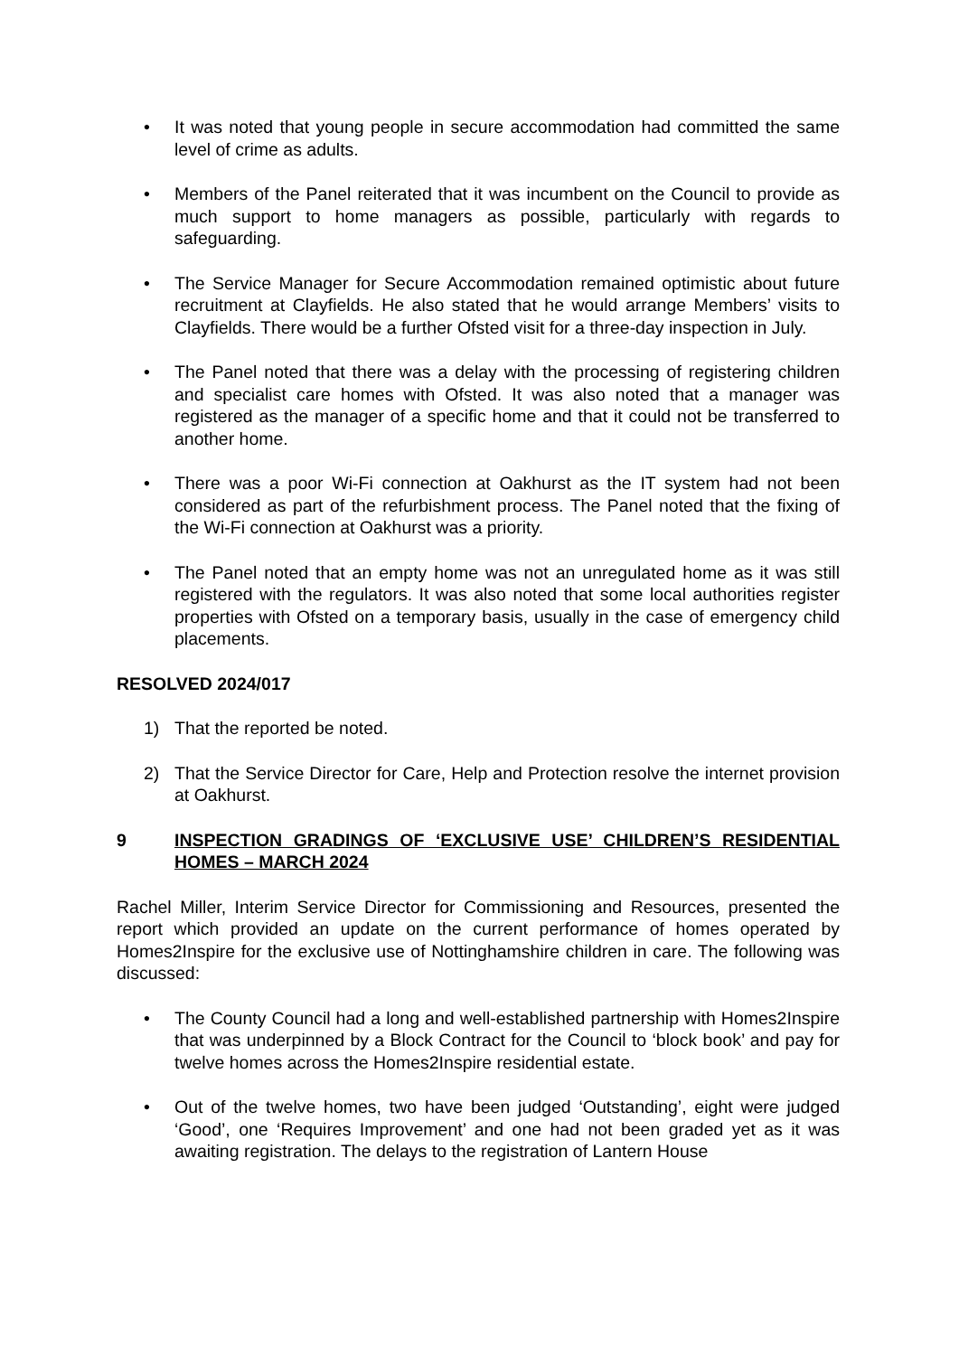• It was noted that young people in secure accommodation had committed the same level of crime as adults.
• Members of the Panel reiterated that it was incumbent on the Council to provide as much support to home managers as possible, particularly with regards to safeguarding.
• The Service Manager for Secure Accommodation remained optimistic about future recruitment at Clayfields. He also stated that he would arrange Members’ visits to Clayfields. There would be a further Ofsted visit for a three-day inspection in July.
• The Panel noted that there was a delay with the processing of registering children and specialist care homes with Ofsted. It was also noted that a manager was registered as the manager of a specific home and that it could not be transferred to another home.
• There was a poor Wi-Fi connection at Oakhurst as the IT system had not been considered as part of the refurbishment process. The Panel noted that the fixing of the Wi-Fi connection at Oakhurst was a priority.
• The Panel noted that an empty home was not an unregulated home as it was still registered with the regulators. It was also noted that some local authorities register properties with Ofsted on a temporary basis, usually in the case of emergency child placements.
RESOLVED 2024/017
1) That the reported be noted.
2) That the Service Director for Care, Help and Protection resolve the internet provision at Oakhurst.
9 INSPECTION GRADINGS OF ‘EXCLUSIVE USE’ CHILDREN’S RESIDENTIAL HOMES – MARCH 2024
Rachel Miller, Interim Service Director for Commissioning and Resources, presented the report which provided an update on the current performance of homes operated by Homes2Inspire for the exclusive use of Nottinghamshire children in care. The following was discussed:
• The County Council had a long and well-established partnership with Homes2Inspire that was underpinned by a Block Contract for the Council to ‘block book’ and pay for twelve homes across the Homes2Inspire residential estate.
• Out of the twelve homes, two have been judged ‘Outstanding’, eight were judged ‘Good’, one ‘Requires Improvement’ and one had not been graded yet as it was awaiting registration. The delays to the registration of Lantern House